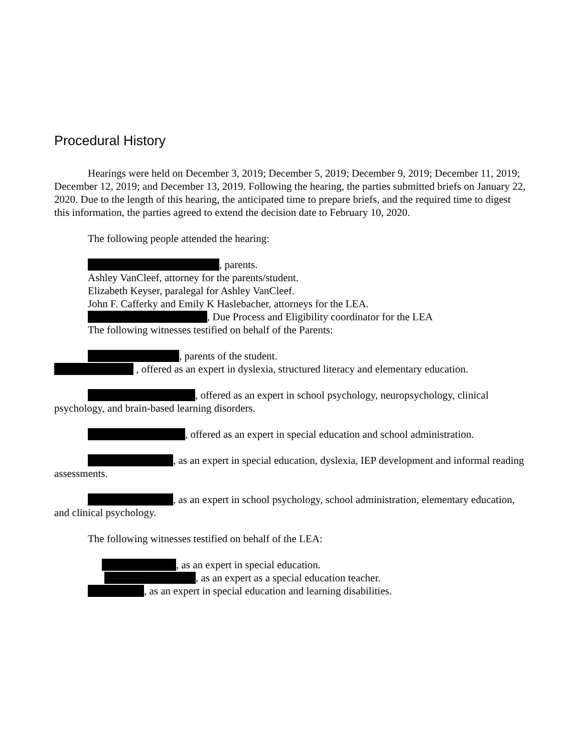Procedural History
Hearings were held on December 3, 2019; December 5, 2019; December 9, 2019; December 11, 2019; December 12, 2019; and December 13, 2019. Following the hearing, the parties submitted briefs on January 22, 2020. Due to the length of this hearing, the anticipated time to prepare briefs, and the required time to digest this information, the parties agreed to extend the decision date to February 10, 2020.
The following people attended the hearing:
, parents.
Ashley VanCleef, attorney for the parents/student.
Elizabeth Keyser, paralegal for Ashley VanCleef.
John F. Cafferky and Emily K Haslebacher, attorneys for the LEA.
, Due Process and Eligibility coordinator for the LEA
The following witnesses testified on behalf of the Parents:
, parents of the student.
, offered as an expert in dyslexia, structured literacy and elementary education.
, offered as an expert in school psychology, neuropsychology, clinical psychology, and brain-based learning disorders.
, offered as an expert in special education and school administration.
, as an expert in special education, dyslexia, IEP development and informal reading assessments.
, as an expert in school psychology, school administration, elementary education, and clinical psychology.
The following witnesses testified on behalf of the LEA:
, as an expert in special education.
, as an expert as a special education teacher.
, as an expert in special education and learning disabilities.